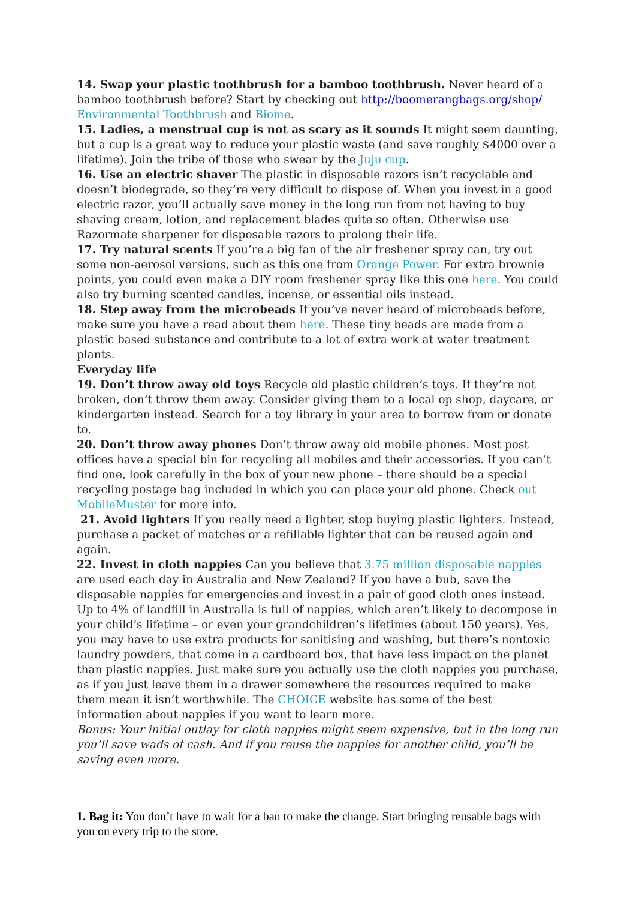14. Swap your plastic toothbrush for a bamboo toothbrush. Never heard of a bamboo toothbrush before? Start by checking out http://boomerangbags.org/shop/ Environmental Toothbrush and Biome.
15. Ladies, a menstrual cup is not as scary as it sounds It might seem daunting, but a cup is a great way to reduce your plastic waste (and save roughly $4000 over a lifetime). Join the tribe of those who swear by the Juju cup.
16. Use an electric shaver The plastic in disposable razors isn’t recyclable and doesn’t biodegrade, so they’re very difficult to dispose of. When you invest in a good electric razor, you’ll actually save money in the long run from not having to buy shaving cream, lotion, and replacement blades quite so often. Otherwise use Razormate sharpener for disposable razors to prolong their life.
17. Try natural scents If you’re a big fan of the air freshener spray can, try out some non-aerosol versions, such as this one from Orange Power. For extra brownie points, you could even make a DIY room freshener spray like this one here. You could also try burning scented candles, incense, or essential oils instead.
18. Step away from the microbeads If you’ve never heard of microbeads before, make sure you have a read about them here. These tiny beads are made from a plastic based substance and contribute to a lot of extra work at water treatment plants.
Everyday life
19. Don’t throw away old toys Recycle old plastic children’s toys. If they’re not broken, don’t throw them away. Consider giving them to a local op shop, daycare, or kindergarten instead. Search for a toy library in your area to borrow from or donate to.
20. Don’t throw away phones Don’t throw away old mobile phones. Most post offices have a special bin for recycling all mobiles and their accessories. If you can’t find one, look carefully in the box of your new phone – there should be a special recycling postage bag included in which you can place your old phone. Check out MobileMuster for more info.
21. Avoid lighters If you really need a lighter, stop buying plastic lighters. Instead, purchase a packet of matches or a refillable lighter that can be reused again and again.
22. Invest in cloth nappies Can you believe that 3.75 million disposable nappies are used each day in Australia and New Zealand? If you have a bub, save the disposable nappies for emergencies and invest in a pair of good cloth ones instead. Up to 4% of landfill in Australia is full of nappies, which aren’t likely to decompose in your child’s lifetime – or even your grandchildren’s lifetimes (about 150 years). Yes, you may have to use extra products for sanitising and washing, but there’s nontoxic laundry powders, that come in a cardboard box, that have less impact on the planet than plastic nappies. Just make sure you actually use the cloth nappies you purchase, as if you just leave them in a drawer somewhere the resources required to make them mean it isn’t worthwhile. The CHOICE website has some of the best information about nappies if you want to learn more.
Bonus: Your initial outlay for cloth nappies might seem expensive, but in the long run you’ll save wads of cash. And if you reuse the nappies for another child, you’ll be saving even more.
1. Bag it: You don’t have to wait for a ban to make the change. Start bringing reusable bags with you on every trip to the store.